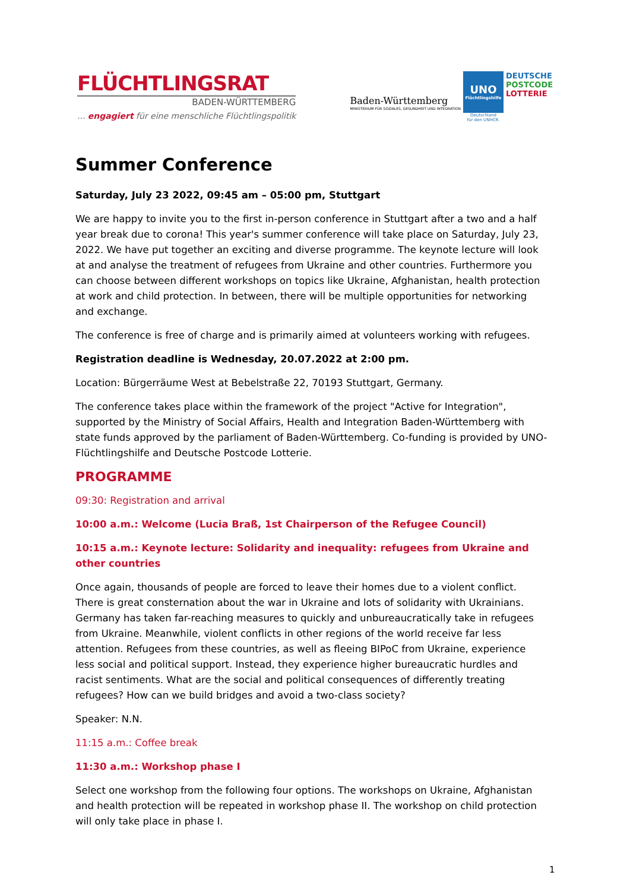FLÜCHTLINGSRAT
BADEN-WÜRTTEMBERG
... engagiert für eine menschliche Flüchtlingspolitik
Baden-Württemberg
MINISTERIUM FÜR SOZIALES, GESUNDHEIT UND INTEGRATION
UNO
Flüchtlingshilfe
Deutschland
für den UNHCR.
DEUTSCHE
POSTCODE
LOTTERIE
Summer Conference
Saturday, July 23 2022, 09:45 am – 05:00 pm, Stuttgart
We are happy to invite you to the first in-person conference in Stuttgart after a two and a half year break due to corona! This year's summer conference will take place on Saturday, July 23, 2022. We have put together an exciting and diverse programme. The keynote lecture will look at and analyse the treatment of refugees from Ukraine and other countries. Furthermore you can choose between different workshops on topics like Ukraine, Afghanistan, health protection at work and child protection. In between, there will be multiple opportunities for networking and exchange.
The conference is free of charge and is primarily aimed at volunteers working with refugees.
Registration deadline is Wednesday, 20.07.2022 at 2:00 pm.
Location: Bürgerräume West at Bebelstraße 22, 70193 Stuttgart, Germany.
The conference takes place within the framework of the project "Active for Integration", supported by the Ministry of Social Affairs, Health and Integration Baden-Württemberg with state funds approved by the parliament of Baden-Württemberg. Co-funding is provided by UNO-Flüchtlingshilfe and Deutsche Postcode Lotterie.
PROGRAMME
09:30: Registration and arrival
10:00 a.m.: Welcome (Lucia Braß, 1st Chairperson of the Refugee Council)
10:15 a.m.: Keynote lecture: Solidarity and inequality: refugees from Ukraine and other countries
Once again, thousands of people are forced to leave their homes due to a violent conflict. There is great consternation about the war in Ukraine and lots of solidarity with Ukrainians. Germany has taken far-reaching measures to quickly and unbureaucratically take in refugees from Ukraine. Meanwhile, violent conflicts in other regions of the world receive far less attention. Refugees from these countries, as well as fleeing BIPoC from Ukraine, experience less social and political support. Instead, they experience higher bureaucratic hurdles and racist sentiments. What are the social and political consequences of differently treating refugees? How can we build bridges and avoid a two-class society?
Speaker: N.N.
11:15 a.m.: Coffee break
11:30 a.m.: Workshop phase I
Select one workshop from the following four options. The workshops on Ukraine, Afghanistan and health protection will be repeated in workshop phase II. The workshop on child protection will only take place in phase I.
1